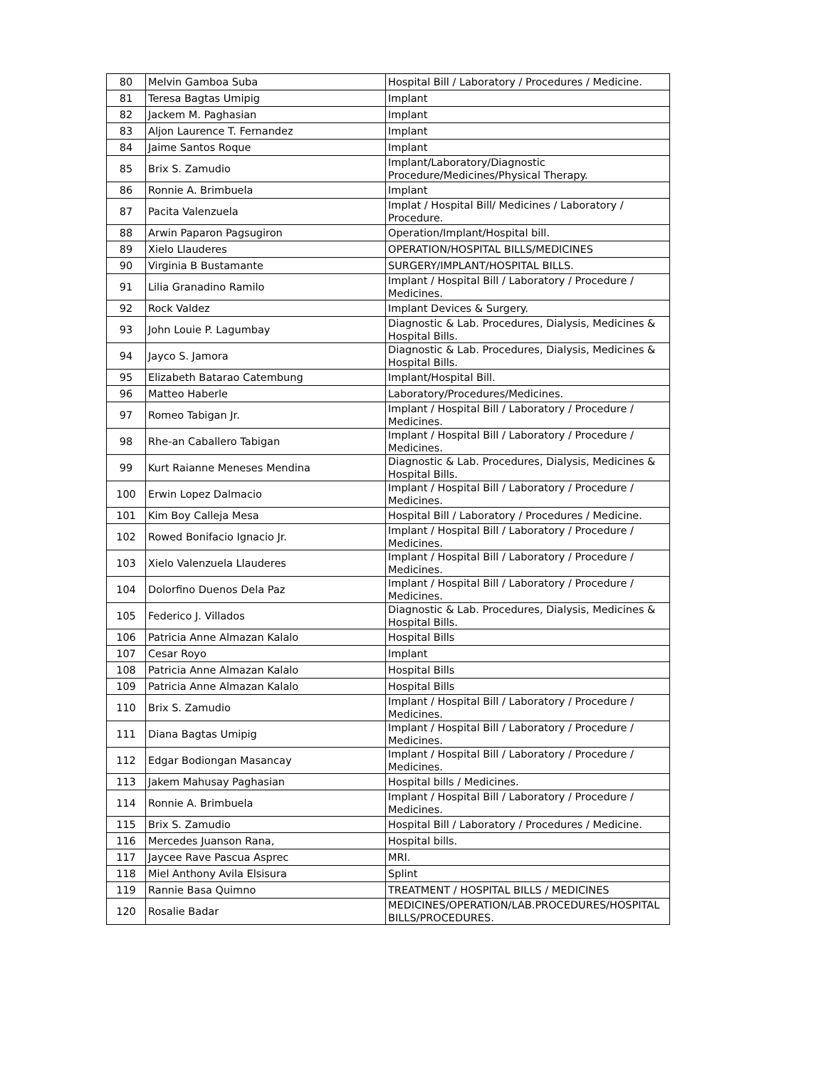| 80 | Melvin Gamboa Suba | Hospital Bill / Laboratory / Procedures / Medicine. |
| 81 | Teresa Bagtas Umipig | Implant |
| 82 | Jackem M. Paghasian | Implant |
| 83 | Aljon Laurence T. Fernandez | Implant |
| 84 | Jaime Santos Roque | Implant |
| 85 | Brix S. Zamudio | Implant/Laboratory/Diagnostic Procedure/Medicines/Physical Therapy. |
| 86 | Ronnie A. Brimbuela | Implant |
| 87 | Pacita Valenzuela | Implat / Hospital Bill/ Medicines / Laboratory / Procedure. |
| 88 | Arwin Paparon Pagsugiron | Operation/Implant/Hospital bill. |
| 89 | Xielo Llauderes | OPERATION/HOSPITAL BILLS/MEDICINES |
| 90 | Virginia B Bustamante | SURGERY/IMPLANT/HOSPITAL BILLS. |
| 91 | Lilia Granadino Ramilo | Implant / Hospital Bill / Laboratory / Procedure / Medicines. |
| 92 | Rock Valdez | Implant Devices & Surgery. |
| 93 | John Louie P. Lagumbay | Diagnostic & Lab. Procedures, Dialysis, Medicines & Hospital Bills. |
| 94 | Jayco S. Jamora | Diagnostic & Lab. Procedures, Dialysis, Medicines & Hospital Bills. |
| 95 | Elizabeth Batarao Catembung | Implant/Hospital Bill. |
| 96 | Matteo Haberle | Laboratory/Procedures/Medicines. |
| 97 | Romeo Tabigan Jr. | Implant / Hospital Bill / Laboratory / Procedure / Medicines. |
| 98 | Rhe-an Caballero Tabigan | Implant / Hospital Bill / Laboratory / Procedure / Medicines. |
| 99 | Kurt Raianne Meneses Mendina | Diagnostic & Lab. Procedures, Dialysis, Medicines & Hospital Bills. |
| 100 | Erwin Lopez Dalmacio | Implant / Hospital Bill / Laboratory / Procedure / Medicines. |
| 101 | Kim Boy Calleja Mesa | Hospital Bill / Laboratory / Procedures / Medicine. |
| 102 | Rowed Bonifacio Ignacio Jr. | Implant / Hospital Bill / Laboratory / Procedure / Medicines. |
| 103 | Xielo Valenzuela Llauderes | Implant / Hospital Bill / Laboratory / Procedure / Medicines. |
| 104 | Dolorfino Duenos Dela Paz | Implant / Hospital Bill / Laboratory / Procedure / Medicines. |
| 105 | Federico J. Villados | Diagnostic & Lab. Procedures, Dialysis, Medicines & Hospital Bills. |
| 106 | Patricia Anne Almazan Kalalo | Hospital Bills |
| 107 | Cesar Royo | Implant |
| 108 | Patricia Anne Almazan Kalalo | Hospital Bills |
| 109 | Patricia Anne Almazan Kalalo | Hospital Bills |
| 110 | Brix S. Zamudio | Implant / Hospital Bill / Laboratory / Procedure / Medicines. |
| 111 | Diana Bagtas Umipig | Implant / Hospital Bill / Laboratory / Procedure / Medicines. |
| 112 | Edgar Bodiongan Masancay | Implant / Hospital Bill / Laboratory / Procedure / Medicines. |
| 113 | Jakem Mahusay Paghasian | Hospital bills / Medicines. |
| 114 | Ronnie A. Brimbuela | Implant / Hospital Bill / Laboratory / Procedure / Medicines. |
| 115 | Brix S. Zamudio | Hospital Bill / Laboratory / Procedures / Medicine. |
| 116 | Mercedes Juanson Rana, | Hospital bills. |
| 117 | Jaycee Rave Pascua Asprec | MRI. |
| 118 | Miel Anthony Avila Elsisura | Splint |
| 119 | Rannie Basa Quimno | TREATMENT / HOSPITAL BILLS / MEDICINES |
| 120 | Rosalie Badar | MEDICINES/OPERATION/LAB.PROCEDURES/HOSPITAL BILLS/PROCEDURES. |